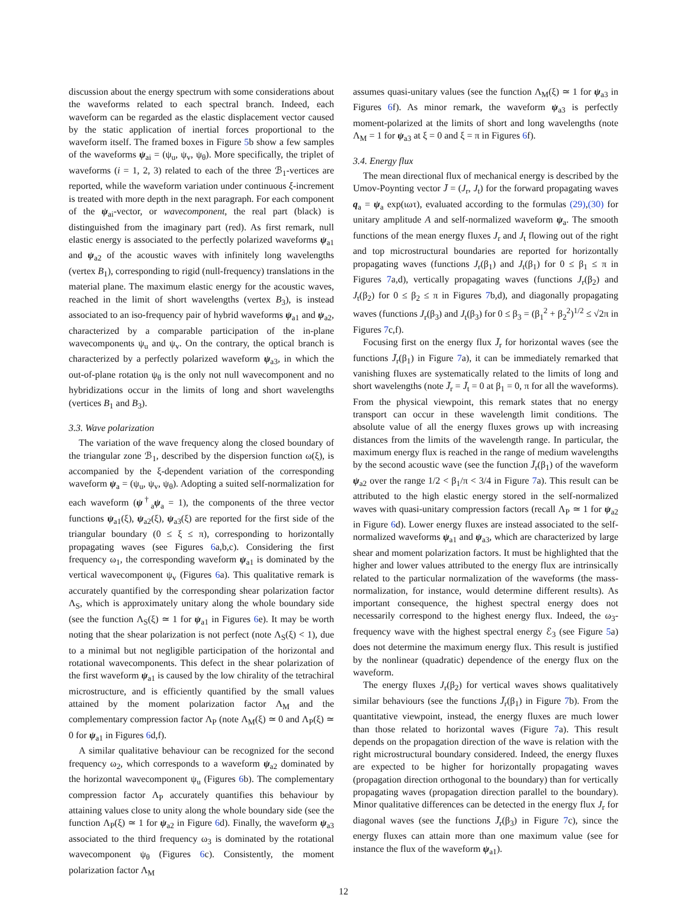discussion about the energy spectrum with some considerations about the waveforms related to each spectral branch. Indeed, each waveform can be regarded as the elastic displacement vector caused by the static application of inertial forces proportional to the waveform itself. The framed boxes in Figure 5b show a few samples of the waveforms ψ<sub>ai</sub> = (ψ<sub>u</sub>, ψ<sub>v</sub>, ψ<sub>θ</sub>). More specifically, the triplet of waveforms (i = 1, 2, 3) related to each of the three ℬ<sub>1</sub>-vertices are reported, while the waveform variation under continuous ξ-increment is treated with more depth in the next paragraph. For each component of the ψ<sub>ai</sub>-vector, or wavecomponent, the real part (black) is distinguished from the imaginary part (red). As first remark, null elastic energy is associated to the perfectly polarized waveforms ψ<sub>a1</sub> and ψ<sub>a2</sub> of the acoustic waves with infinitely long wavelengths (vertex B<sub>1</sub>), corresponding to rigid (null-frequency) translations in the material plane. The maximum elastic energy for the acoustic waves, reached in the limit of short wavelengths (vertex B<sub>3</sub>), is instead associated to an iso-frequency pair of hybrid waveforms ψ<sub>a1</sub> and ψ<sub>a2</sub>, characterized by a comparable participation of the in-plane wavecomponents ψ<sub>u</sub> and ψ<sub>v</sub>. On the contrary, the optical branch is characterized by a perfectly polarized waveform ψ<sub>a3</sub>, in which the out-of-plane rotation ψ<sub>θ</sub> is the only not null wavecomponent and no hybridizations occur in the limits of long and short wavelengths (vertices B<sub>1</sub> and B<sub>3</sub>).
3.3. Wave polarization
The variation of the wave frequency along the closed boundary of the triangular zone ℬ<sub>1</sub>, described by the dispersion function ω(ξ), is accompanied by the ξ-dependent variation of the corresponding waveform ψ<sub>a</sub> = (ψ<sub>u</sub>, ψ<sub>v</sub>, ψ<sub>θ</sub>). Adopting a suited self-normalization for each waveform (ψ<sup>†</sup><sub>a</sub>ψ<sub>a</sub> = 1), the components of the three vector functions ψ<sub>a1</sub>(ξ), ψ<sub>a2</sub>(ξ), ψ<sub>a3</sub>(ξ) are reported for the first side of the triangular boundary (0 ≤ ξ ≤ π), corresponding to horizontally propagating waves (see Figures 6a,b,c). Considering the first frequency ω<sub>1</sub>, the corresponding waveform ψ<sub>a1</sub> is dominated by the vertical wavecomponent ψ<sub>v</sub> (Figures 6a). This qualitative remark is accurately quantified by the corresponding shear polarization factor Λ<sub>S</sub>, which is approximately unitary along the whole boundary side (see the function Λ<sub>S</sub>(ξ) ≃ 1 for ψ<sub>a1</sub> in Figures 6e). It may be worth noting that the shear polarization is not perfect (note Λ<sub>S</sub>(ξ) < 1), due to a minimal but not negligible participation of the horizontal and rotational wavecomponents. This defect in the shear polarization of the first waveform ψ<sub>a1</sub> is caused by the low chirality of the tetrachiral microstructure, and is efficiently quantified by the small values attained by the moment polarization factor Λ<sub>M</sub> and the complementary compression factor Λ<sub>P</sub> (note Λ<sub>M</sub>(ξ) ≃ 0 and Λ<sub>P</sub>(ξ) ≃ 0 for ψ<sub>a1</sub> in Figures 6d,f).
A similar qualitative behaviour can be recognized for the second frequency ω<sub>2</sub>, which corresponds to a waveform ψ<sub>a2</sub> dominated by the horizontal wavecomponent ψ<sub>u</sub> (Figures 6b). The complementary compression factor Λ<sub>P</sub> accurately quantifies this behaviour by attaining values close to unity along the whole boundary side (see the function Λ<sub>P</sub>(ξ) ≃ 1 for ψ<sub>a2</sub> in Figure 6d). Finally, the waveform ψ<sub>a3</sub> associated to the third frequency ω<sub>3</sub> is dominated by the rotational wavecomponent ψ<sub>θ</sub> (Figures 6c). Consistently, the moment polarization factor Λ<sub>M</sub>
assumes quasi-unitary values (see the function Λ<sub>M</sub>(ξ) ≃ 1 for ψ<sub>a3</sub> in Figures 6f). As minor remark, the waveform ψ<sub>a3</sub> is perfectly moment-polarized at the limits of short and long wavelengths (note Λ<sub>M</sub> = 1 for ψ<sub>a3</sub> at ξ = 0 and ξ = π in Figures 6f).
3.4. Energy flux
The mean directional flux of mechanical energy is described by the Umov-Poynting vector J̄ = (J<sub>r</sub>, J<sub>t</sub>) for the forward propagating waves q<sub>a</sub> = ψ<sub>a</sub> exp(ιωτ), evaluated according to the formulas (29),(30) for unitary amplitude A and self-normalized waveform ψ<sub>a</sub>. The smooth functions of the mean energy fluxes J<sub>r</sub> and J<sub>t</sub> flowing out of the right and top microstructural boundaries are reported for horizontally propagating waves (functions J<sub>r</sub>(β<sub>1</sub>) and J<sub>t</sub>(β<sub>1</sub>) for 0 ≤ β<sub>1</sub> ≤ π in Figures 7a,d), vertically propagating waves (functions J<sub>r</sub>(β<sub>2</sub>) and J<sub>t</sub>(β<sub>2</sub>) for 0 ≤ β<sub>2</sub> ≤ π in Figures 7b,d), and diagonally propagating waves (functions J<sub>r</sub>(β<sub>3</sub>) and J<sub>t</sub>(β<sub>3</sub>) for 0 ≤ β<sub>3</sub> = (β<sub>1</sub><sup>2</sup> + β<sub>2</sub><sup>2</sup>)<sup>1/2</sup> ≤ √2π in Figures 7c,f).
Focusing first on the energy flux J̄<sub>r</sub> for horizontal waves (see the functions J̄<sub>r</sub>(β<sub>1</sub>) in Figure 7a), it can be immediately remarked that vanishing fluxes are systematically related to the limits of long and short wavelengths (note J̄<sub>r</sub> = J̄<sub>t</sub> = 0 at β<sub>1</sub> = 0, π for all the waveforms). From the physical viewpoint, this remark states that no energy transport can occur in these wavelength limit conditions. The absolute value of all the energy fluxes grows up with increasing distances from the limits of the wavelength range. In particular, the maximum energy flux is reached in the range of medium wavelengths by the second acoustic wave (see the function J̄<sub>r</sub>(β<sub>1</sub>) of the waveform ψ<sub>a2</sub> over the range 1/2 < β<sub>1</sub>/π < 3/4 in Figure 7a). This result can be attributed to the high elastic energy stored in the self-normalized waves with quasi-unitary compression factors (recall Λ<sub>P</sub> ≃ 1 for ψ<sub>a2</sub> in Figure 6d). Lower energy fluxes are instead associated to the self-normalized waveforms ψ<sub>a1</sub> and ψ<sub>a3</sub>, which are characterized by large shear and moment polarization factors. It must be highlighted that the higher and lower values attributed to the energy flux are intrinsically related to the particular normalization of the waveforms (the mass-normalization, for instance, would determine different results). As important consequence, the highest spectral energy does not necessarily correspond to the highest energy flux. Indeed, the ω<sub>3</sub>-frequency wave with the highest spectral energy ℰ<sub>3</sub> (see Figure 5a) does not determine the maximum energy flux. This result is justified by the nonlinear (quadratic) dependence of the energy flux on the waveform.
The energy fluxes J<sub>r</sub>(β<sub>2</sub>) for vertical waves shows qualitatively similar behaviours (see the functions J̄<sub>r</sub>(β<sub>1</sub>) in Figure 7b). From the quantitative viewpoint, instead, the energy fluxes are much lower than those related to horizontal waves (Figure 7a). This result depends on the propagation direction of the wave is relation with the right microstructural boundary considered. Indeed, the energy fluxes are expected to be higher for horizontally propagating waves (propagation direction orthogonal to the boundary) than for vertically propagating waves (propagation direction parallel to the boundary). Minor qualitative differences can be detected in the energy flux J<sub>r</sub> for diagonal waves (see the functions J̄<sub>r</sub>(β<sub>3</sub>) in Figure 7c), since the energy fluxes can attain more than one maximum value (see for instance the flux of the waveform ψ<sub>a1</sub>).
12